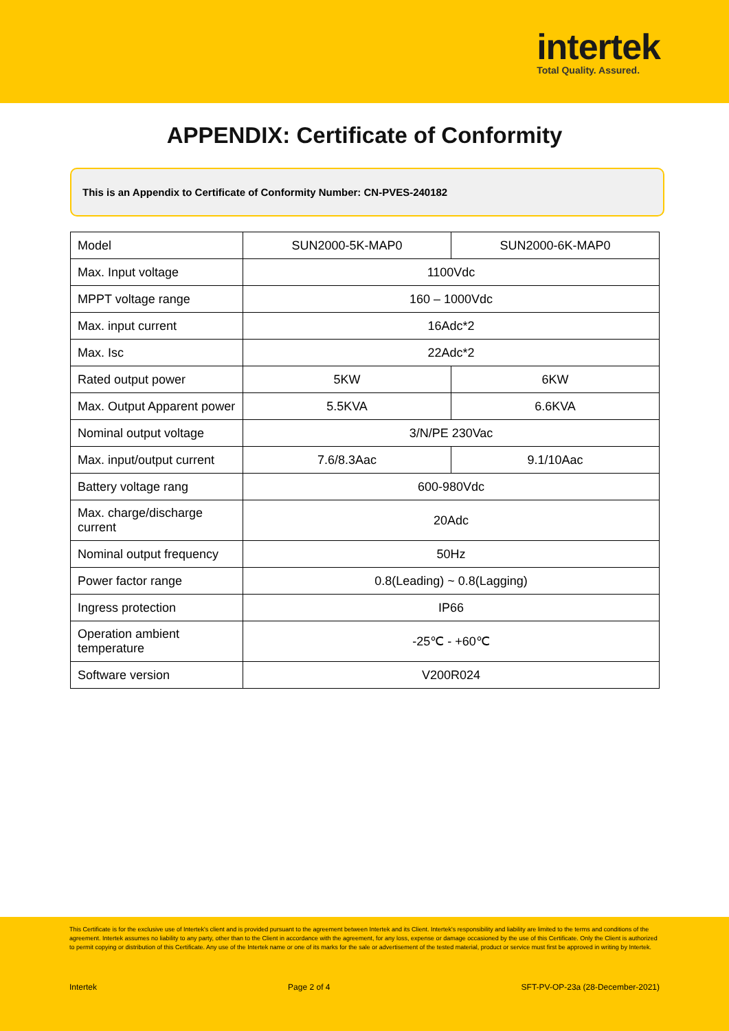intertek
Total Quality. Assured.
APPENDIX: Certificate of Conformity
This is an Appendix to Certificate of Conformity Number: CN-PVES-240182
| Model | SUN2000-5K-MAP0 | SUN2000-6K-MAP0 |
| Max. Input voltage | 1100Vdc | |
| MPPT voltage range | 160 – 1000Vdc | |
| Max. input current | 16Adc*2 | |
| Max. Isc | 22Adc*2 | |
| Rated output power | 5KW | 6KW |
| Max. Output Apparent power | 5.5KVA | 6.6KVA |
| Nominal output voltage | 3/N/PE 230Vac | |
| Max. input/output current | 7.6/8.3Aac | 9.1/10Aac |
| Battery voltage rang | 600-980Vdc | |
| Max. charge/discharge current | 20Adc | |
| Nominal output frequency | 50Hz | |
| Power factor range | 0.8(Leading) ~ 0.8(Lagging) | |
| Ingress protection | IP66 | |
| Operation ambient temperature | -25℃ - +60℃ | |
| Software version | V200R024 | |
This Certificate is for the exclusive use of Intertek's client and is provided pursuant to the agreement between Intertek and its Client. Intertek's responsibility and liability are limited to the terms and conditions of the agreement. Intertek assumes no liability to any party, other than to the Client in accordance with the agreement, for any loss, expense or damage occasioned by the use of this Certificate. Only the Client is authorized to permit copying or distribution of this Certificate. Any use of the Intertek name or one of its marks for the sale or advertisement of the tested material, product or service must first be approved in writing by Intertek.
Intertek Page 2 of 4 SFT-PV-OP-23a (28-December-2021)